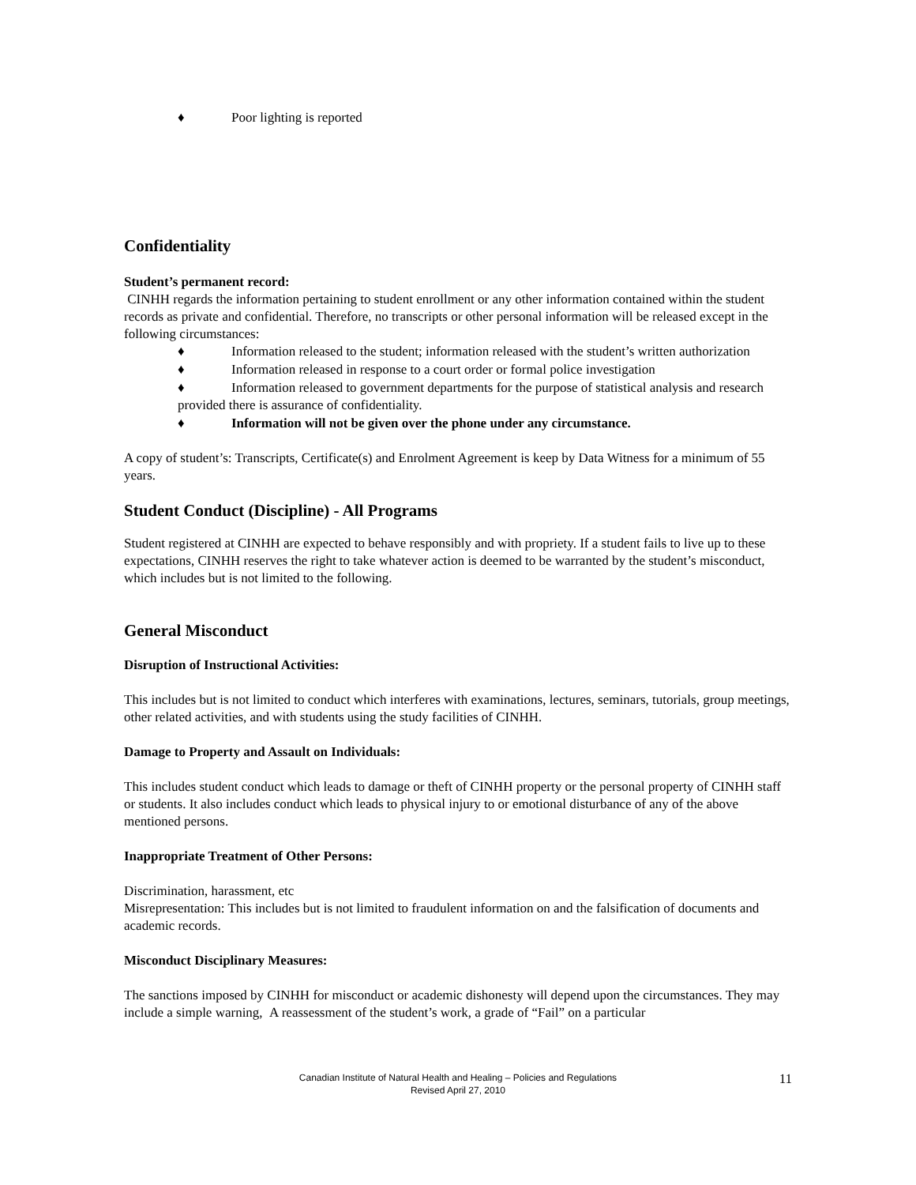♦ Poor lighting is reported
Confidentiality
Student’s permanent record:
CINHH regards the information pertaining to student enrollment or any other information contained within the student records as private and confidential. Therefore, no transcripts or other personal information will be released except in the following circumstances:
♦ Information released to the student; information released with the student’s written authorization
♦ Information released in response to a court order or formal police investigation
♦ Information released to government departments for the purpose of statistical analysis and research provided there is assurance of confidentiality.
♦ Information will not be given over the phone under any circumstance.
A copy of student’s: Transcripts, Certificate(s) and Enrolment Agreement is keep by Data Witness for a minimum of 55 years.
Student Conduct (Discipline) - All Programs
Student registered at CINHH are expected to behave responsibly and with propriety. If a student fails to live up to these expectations, CINHH reserves the right to take whatever action is deemed to be warranted by the student’s misconduct, which includes but is not limited to the following.
General Misconduct
Disruption of Instructional Activities:
This includes but is not limited to conduct which interferes with examinations, lectures, seminars, tutorials, group meetings, other related activities, and with students using the study facilities of CINHH.
Damage to Property and Assault on Individuals:
This includes student conduct which leads to damage or theft of CINHH property or the personal property of CINHH staff or students. It also includes conduct which leads to physical injury to or emotional disturbance of any of the above mentioned persons.
Inappropriate Treatment of Other Persons:
Discrimination, harassment, etc
Misrepresentation: This includes but is not limited to fraudulent information on and the falsification of documents and academic records.
Misconduct Disciplinary Measures:
The sanctions imposed by CINHH for misconduct or academic dishonesty will depend upon the circumstances. They may include a simple warning, A reassessment of the student’s work, a grade of “Fail” on a particular
Canadian Institute of Natural Health and Healing – Policies and Regulations
Revised April 27, 2010
11